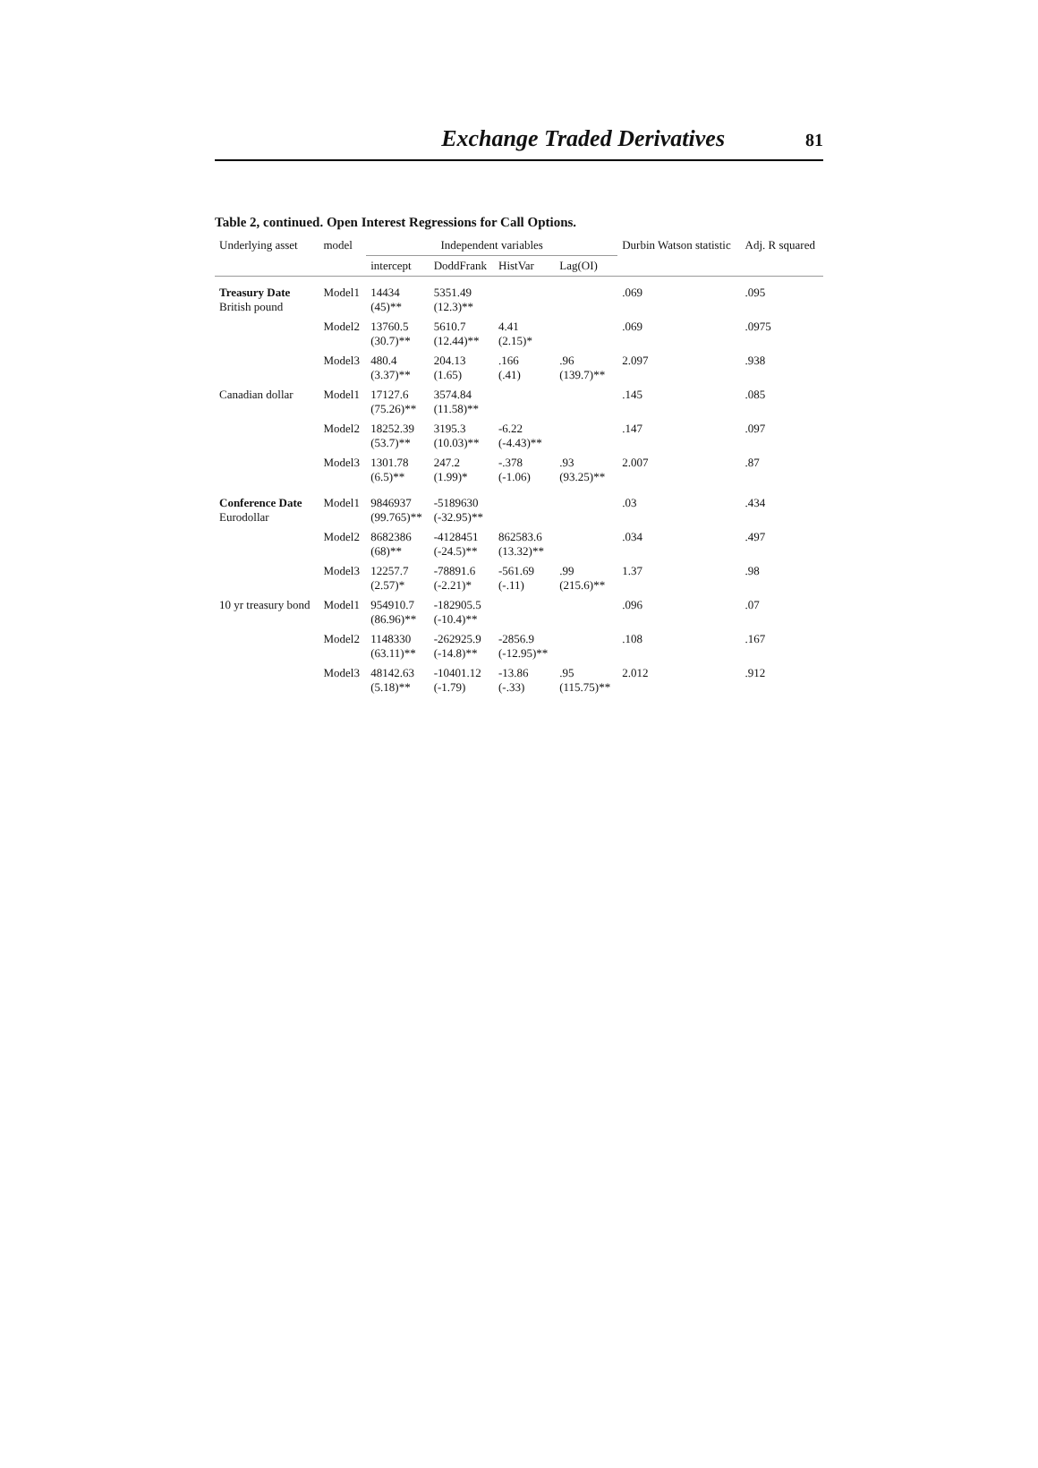Exchange Traded Derivatives 81
Table 2, continued. Open Interest Regressions for Call Options.
| Underlying asset | model | Independent variables | | | | Durbin Watson statistic | Adj. R squared |
| --- | --- | --- | --- | --- | --- | --- | --- |
| | | intercept | DoddFrank | HistVar | Lag(OI) | | |
| Treasury Date British pound | Model1 | 14434 (45)** | 5351.49 (12.3)** | | | .069 | .095 |
| | Model2 | 13760.5 (30.7)** | 5610.7 (12.44)** | 4.41 (2.15)* | | .069 | .0975 |
| | Model3 | 480.4 (3.37)** | 204.13 (1.65) | .166 (.41) | .96 (139.7)** | 2.097 | .938 |
| Canadian dollar | Model1 | 17127.6 (75.26)** | 3574.84 (11.58)** | | | .145 | .085 |
| | Model2 | 18252.39 (53.7)** | 3195.3 (10.03)** | -6.22 (-4.43)** | | .147 | .097 |
| | Model3 | 1301.78 (6.5)** | 247.2 (1.99)* | -.378 (-1.06) | .93 (93.25)** | 2.007 | .87 |
| Conference Date Eurodollar | Model1 | 9846937 (99.765)** | -5189630 (-32.95)** | | | .03 | .434 |
| | Model2 | 8682386 (68)** | -4128451 (-24.5)** | 862583.6 (13.32)** | | .034 | .497 |
| | Model3 | 12257.7 (2.57)* | -78891.6 (-2.21)* | -561.69 (-.11) | .99 (215.6)** | 1.37 | .98 |
| 10 yr treasury bond | Model1 | 954910.7 (86.96)** | -182905.5 (-10.4)** | | | .096 | .07 |
| | Model2 | 1148330 (63.11)** | -262925.9 (-14.8)** | -2856.9 (-12.95)** | | .108 | .167 |
| | Model3 | 48142.63 (5.18)** | -10401.12 (-1.79) | -13.86 (-.33) | .95 (115.75)** | 2.012 | .912 |